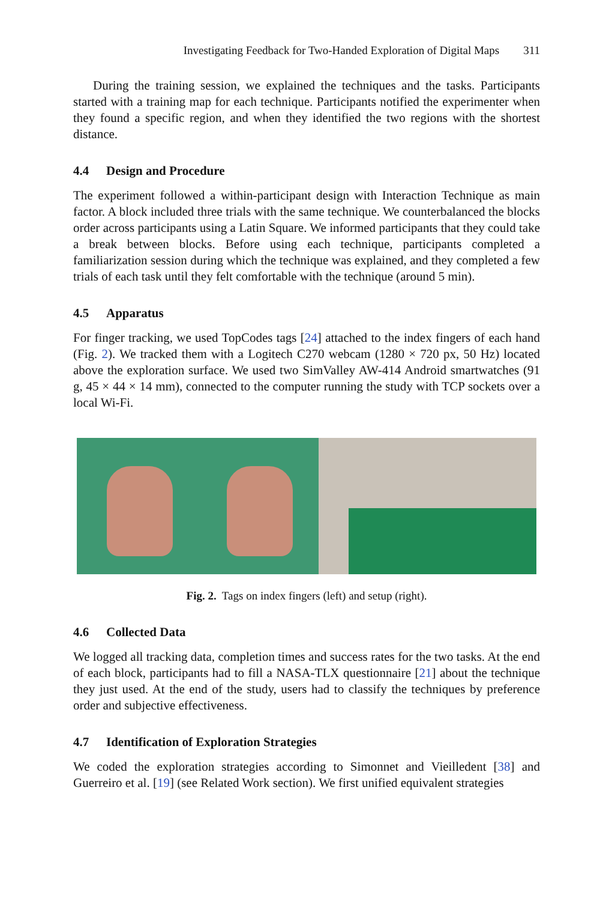Investigating Feedback for Two-Handed Exploration of Digital Maps 311
During the training session, we explained the techniques and the tasks. Participants started with a training map for each technique. Participants notified the experimenter when they found a specific region, and when they identified the two regions with the shortest distance.
4.4 Design and Procedure
The experiment followed a within-participant design with Interaction Technique as main factor. A block included three trials with the same technique. We counterbalanced the blocks order across participants using a Latin Square. We informed participants that they could take a break between blocks. Before using each technique, participants completed a familiarization session during which the technique was explained, and they completed a few trials of each task until they felt comfortable with the technique (around 5 min).
4.5 Apparatus
For finger tracking, we used TopCodes tags [24] attached to the index fingers of each hand (Fig. 2). We tracked them with a Logitech C270 webcam (1280 × 720 px, 50 Hz) located above the exploration surface. We used two SimValley AW-414 Android smartwatches (91 g, 45 × 44 × 14 mm), connected to the computer running the study with TCP sockets over a local Wi-Fi.
Fig. 2. Tags on index fingers (left) and setup (right).
4.6 Collected Data
We logged all tracking data, completion times and success rates for the two tasks. At the end of each block, participants had to fill a NASA-TLX questionnaire [21] about the technique they just used. At the end of the study, users had to classify the techniques by preference order and subjective effectiveness.
4.7 Identification of Exploration Strategies
We coded the exploration strategies according to Simonnet and Vieilledent [38] and Guerreiro et al. [19] (see Related Work section). We first unified equivalent strategies